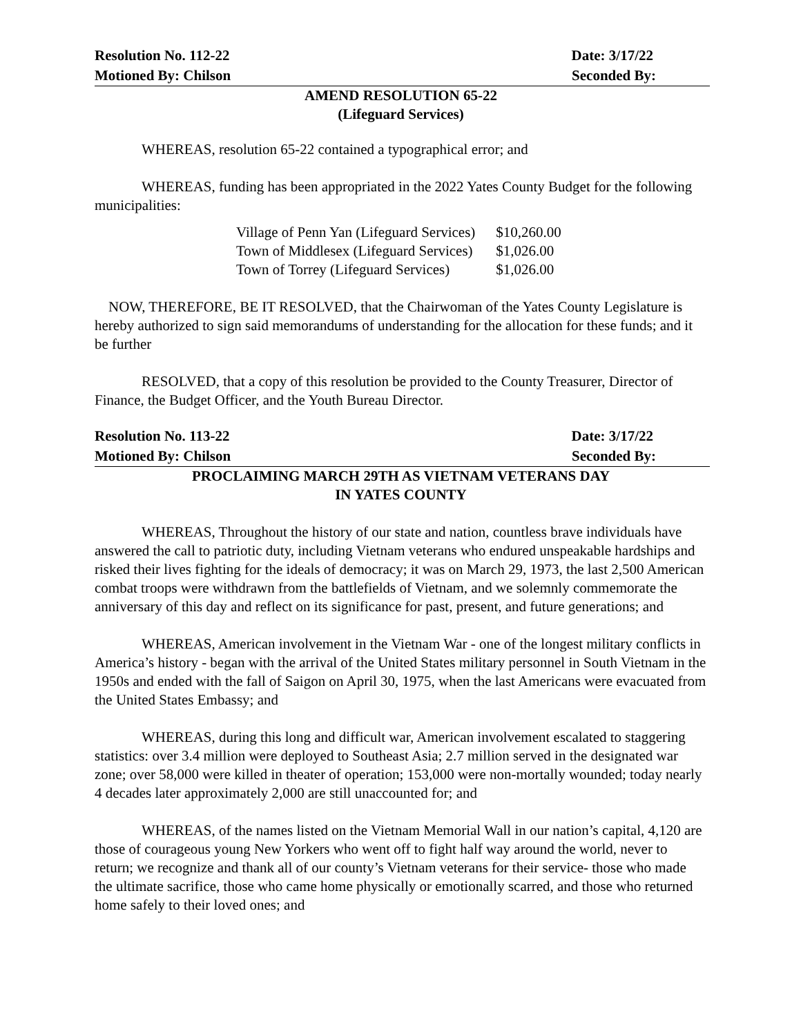Resolution No. 112-22 Date: 3/17/22
Motioned By: Chilson Seconded By:
AMEND RESOLUTION 65-22
(Lifeguard Services)
WHEREAS, resolution 65-22 contained a typographical error; and
WHEREAS, funding has been appropriated in the 2022 Yates County Budget for the following municipalities:
| Village of Penn Yan (Lifeguard Services) | $10,260.00 |
| Town of Middlesex (Lifeguard Services) | $1,026.00 |
| Town of Torrey (Lifeguard Services) | $1,026.00 |
NOW, THEREFORE, BE IT RESOLVED, that the Chairwoman of the Yates County Legislature is hereby authorized to sign said memorandums of understanding for the allocation for these funds; and it be further
RESOLVED, that a copy of this resolution be provided to the County Treasurer, Director of Finance, the Budget Officer, and the Youth Bureau Director.
Resolution No. 113-22 Date: 3/17/22
Motioned By: Chilson Seconded By:
PROCLAIMING MARCH 29TH AS VIETNAM VETERANS DAY
IN YATES COUNTY
WHEREAS, Throughout the history of our state and nation, countless brave individuals have answered the call to patriotic duty, including Vietnam veterans who endured unspeakable hardships and risked their lives fighting for the ideals of democracy; it was on March 29, 1973, the last 2,500 American combat troops were withdrawn from the battlefields of Vietnam, and we solemnly commemorate the anniversary of this day and reflect on its significance for past, present, and future generations; and
WHEREAS, American involvement in the Vietnam War - one of the longest military conflicts in America’s history - began with the arrival of the United States military personnel in South Vietnam in the 1950s and ended with the fall of Saigon on April 30, 1975, when the last Americans were evacuated from the United States Embassy; and
WHEREAS, during this long and difficult war, American involvement escalated to staggering statistics: over 3.4 million were deployed to Southeast Asia; 2.7 million served in the designated war zone; over 58,000 were killed in theater of operation; 153,000 were non-mortally wounded; today nearly 4 decades later approximately 2,000 are still unaccounted for; and
WHEREAS, of the names listed on the Vietnam Memorial Wall in our nation’s capital, 4,120 are those of courageous young New Yorkers who went off to fight half way around the world, never to return; we recognize and thank all of our county’s Vietnam veterans for their service- those who made the ultimate sacrifice, those who came home physically or emotionally scarred, and those who returned home safely to their loved ones; and